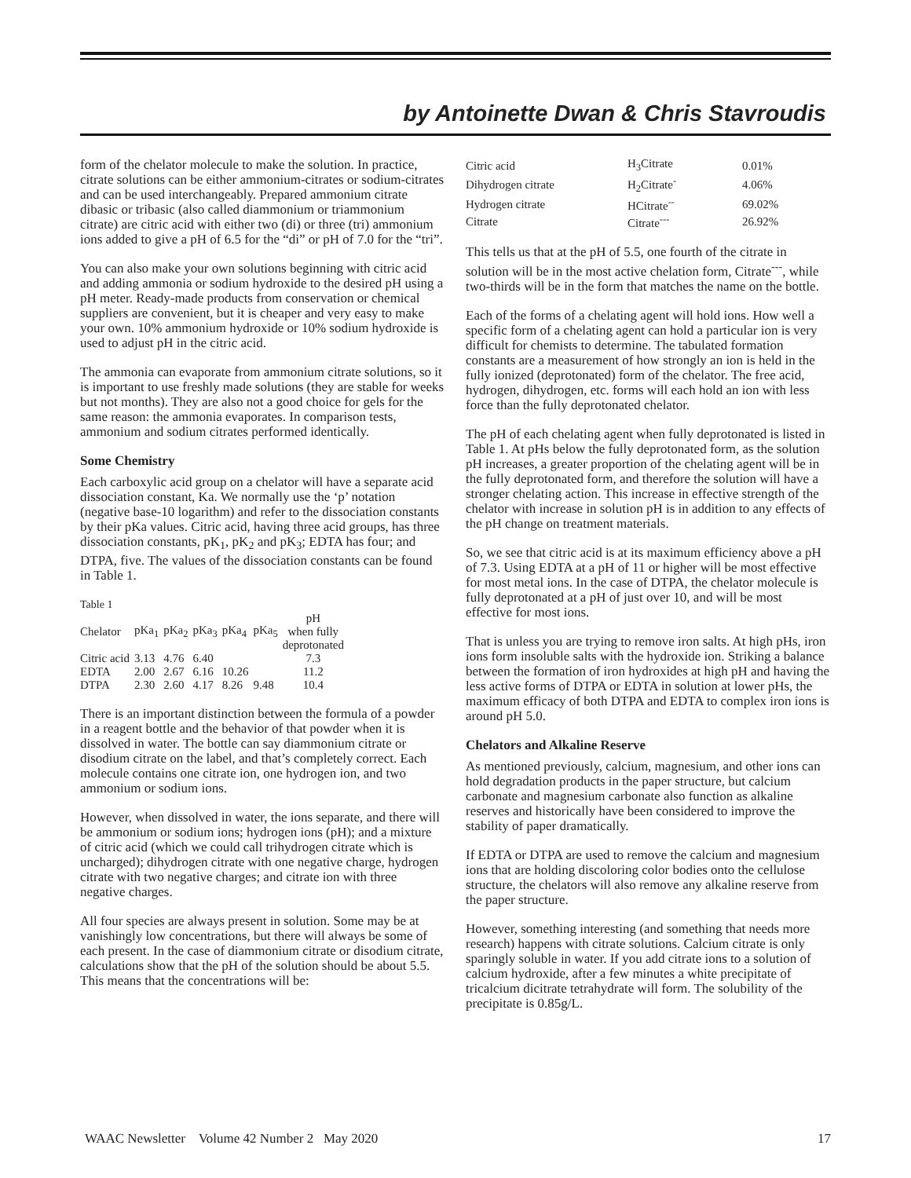by Antoinette Dwan & Chris Stavroudis
form of the chelator molecule to make the solution. In practice, citrate solutions can be either ammonium-citrates or sodium-citrates and can be used interchangeably. Prepared ammonium citrate dibasic or tribasic (also called diammonium or triammonium citrate) are citric acid with either two (di) or three (tri) ammonium ions added to give a pH of 6.5 for the “di” or pH of 7.0 for the “tri”.
You can also make your own solutions beginning with citric acid and adding ammonia or sodium hydroxide to the desired pH using a pH meter. Ready-made products from conservation or chemical suppliers are convenient, but it is cheaper and very easy to make your own. 10% ammonium hydroxide or 10% sodium hydroxide is used to adjust pH in the citric acid.
The ammonia can evaporate from ammonium citrate solutions, so it is important to use freshly made solutions (they are stable for weeks but not months). They are also not a good choice for gels for the same reason: the ammonia evaporates. In comparison tests, ammonium and sodium citrates performed identically.
Some Chemistry
Each carboxylic acid group on a chelator will have a separate acid dissociation constant, Ka. We normally use the ‘p’ notation (negative base-10 logarithm) and refer to the dissociation constants by their pKa values. Citric acid, having three acid groups, has three dissociation constants, pK<sub>1</sub>, pK<sub>2</sub> and pK<sub>3</sub>; EDTA has four; and DTPA, five. The values of the dissociation constants can be found in Table 1.
Table 1
| Chelator | pKa<sub>1</sub> | pKa<sub>2</sub> | pKa<sub>3</sub> | pKa<sub>4</sub> | pKa<sub>5</sub> | pH when fully deprotonated |
| --- | --- | --- | --- | --- | --- | --- |
| Citric acid | 3.13 | 4.76 | 6.40 | | | 7.3 |
| EDTA | 2.00 | 2.67 | 6.16 | 10.26 | | 11.2 |
| DTPA | 2.30 | 2.60 | 4.17 | 8.26 | 9.48 | 10.4 |
There is an important distinction between the formula of a powder in a reagent bottle and the behavior of that powder when it is dissolved in water. The bottle can say diammonium citrate or disodium citrate on the label, and that’s completely correct. Each molecule contains one citrate ion, one hydrogen ion, and two ammonium or sodium ions.
However, when dissolved in water, the ions separate, and there will be ammonium or sodium ions; hydrogen ions (pH); and a mixture of citric acid (which we could call trihydrogen citrate which is uncharged); dihydrogen citrate with one negative charge, hydrogen citrate with two negative charges; and citrate ion with three negative charges.
All four species are always present in solution. Some may be at vanishingly low concentrations, but there will always be some of each present. In the case of diammonium citrate or disodium citrate, calculations show that the pH of the solution should be about 5.5. This means that the concentrations will be:
| Citric acid | H<sub>3</sub>Citrate | 0.01% |
| Dihydrogen citrate | H<sub>2</sub>Citrate<sup>-</sup> | 4.06% |
| Hydrogen citrate | HCitrate<sup>--</sup> | 69.02% |
| Citrate | Citrate<sup>---</sup> | 26.92% |
This tells us that at the pH of 5.5, one fourth of the citrate in solution will be in the most active chelation form, Citrate<sup>---</sup>, while two-thirds will be in the form that matches the name on the bottle.
Each of the forms of a chelating agent will hold ions. How well a specific form of a chelating agent can hold a particular ion is very difficult for chemists to determine. The tabulated formation constants are a measurement of how strongly an ion is held in the fully ionized (deprotonated) form of the chelator. The free acid, hydrogen, dihydrogen, etc. forms will each hold an ion with less force than the fully deprotonated chelator.
The pH of each chelating agent when fully deprotonated is listed in Table 1. At pHs below the fully deprotonated form, as the solution pH increases, a greater proportion of the chelating agent will be in the fully deprotonated form, and therefore the solution will have a stronger chelating action. This increase in effective strength of the chelator with increase in solution pH is in addition to any effects of the pH change on treatment materials.
So, we see that citric acid is at its maximum efficiency above a pH of 7.3. Using EDTA at a pH of 11 or higher will be most effective for most metal ions. In the case of DTPA, the chelator molecule is fully deprotonated at a pH of just over 10, and will be most effective for most ions.
That is unless you are trying to remove iron salts. At high pHs, iron ions form insoluble salts with the hydroxide ion. Striking a balance between the formation of iron hydroxides at high pH and having the less active forms of DTPA or EDTA in solution at lower pHs, the maximum efficacy of both DTPA and EDTA to complex iron ions is around pH 5.0.
Chelators and Alkaline Reserve
As mentioned previously, calcium, magnesium, and other ions can hold degradation products in the paper structure, but calcium carbonate and magnesium carbonate also function as alkaline reserves and historically have been considered to improve the stability of paper dramatically.
If EDTA or DTPA are used to remove the calcium and magnesium ions that are holding discoloring color bodies onto the cellulose structure, the chelators will also remove any alkaline reserve from the paper structure.
However, something interesting (and something that needs more research) happens with citrate solutions. Calcium citrate is only sparingly soluble in water. If you add citrate ions to a solution of calcium hydroxide, after a few minutes a white precipitate of tricalcium dicitrate tetrahydrate will form. The solubility of the precipitate is 0.85g/L.
WAAC Newsletter Volume 42 Number 2 May 2020 17